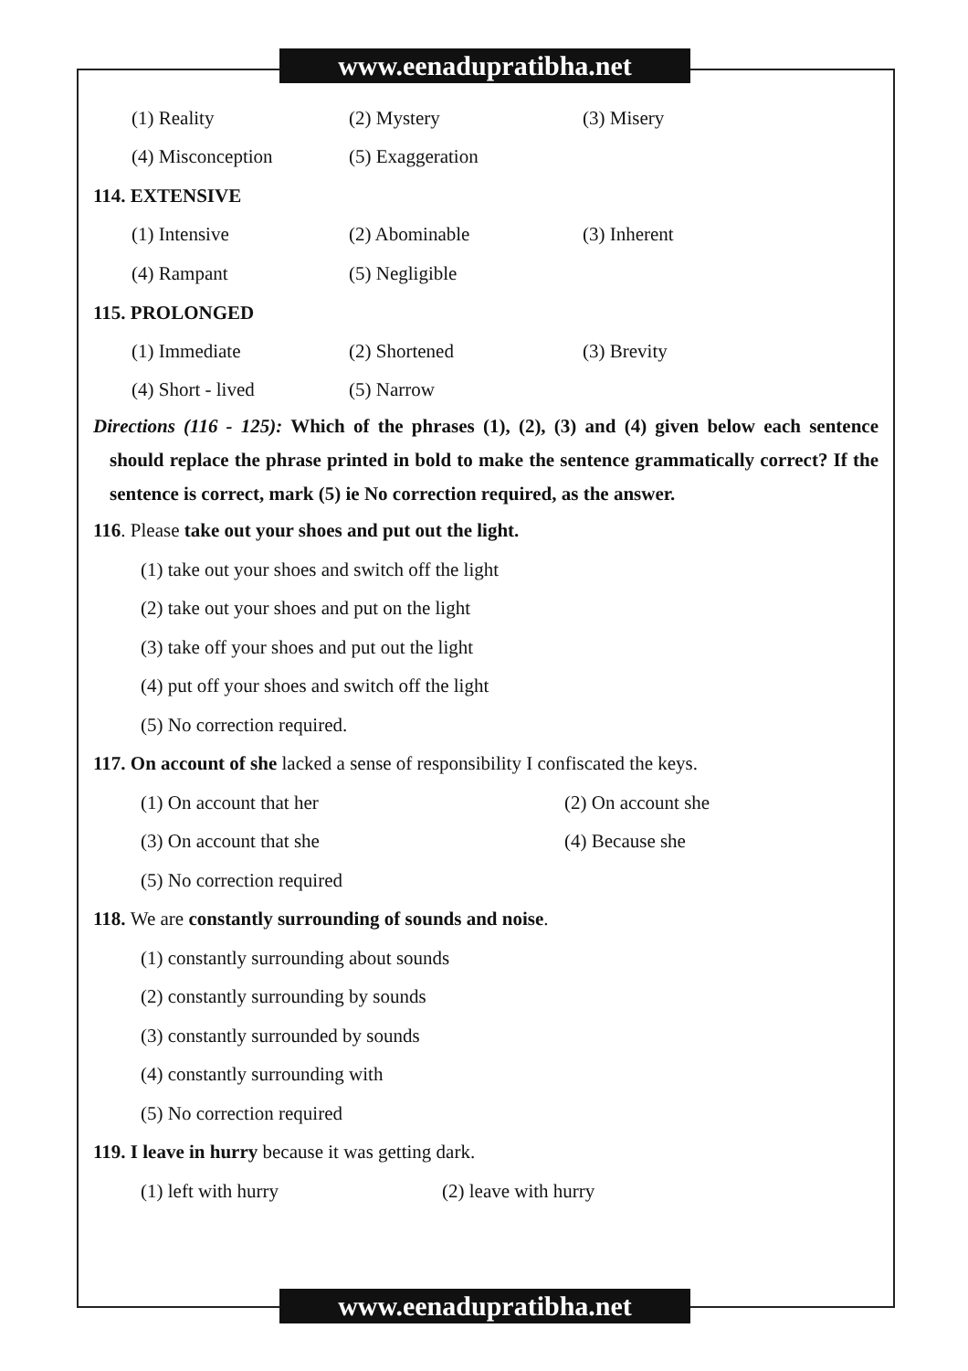www.eenadupratibha.net
(1) Reality (2) Mystery (3) Misery
(4) Misconception (5) Exaggeration
114. EXTENSIVE
(1) Intensive (2) Abominable (3) Inherent
(4) Rampant (5) Negligible
115. PROLONGED
(1) Immediate (2) Shortened (3) Brevity
(4) Short - lived (5) Narrow
Directions (116 - 125): Which of the phrases (1), (2), (3) and (4) given below each sentence should replace the phrase printed in bold to make the sentence grammatically correct? If the sentence is correct, mark (5) ie No correction required, as the answer.
116. Please take out your shoes and put out the light.
(1) take out your shoes and switch off the light
(2) take out your shoes and put on the light
(3) take off your shoes and put out the light
(4) put off your shoes and switch off the light
(5) No correction required.
117. On account of she lacked a sense of responsibility I confiscated the keys.
(1) On account that her (2) On account she
(3) On account that she (4) Because she
(5) No correction required
118. We are constantly surrounding of sounds and noise.
(1) constantly surrounding about sounds
(2) constantly surrounding by sounds
(3) constantly surrounded by sounds
(4) constantly surrounding with
(5) No correction required
119. I leave in hurry because it was getting dark.
(1) left with hurry (2) leave with hurry
www.eenadupratibha.net